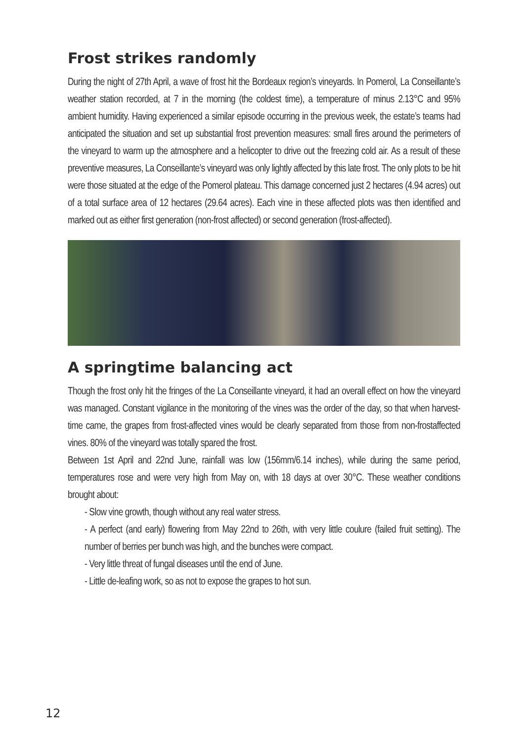Frost strikes randomly
During the night of 27th April, a wave of frost hit the Bordeaux region’s vineyards. In Pomerol, La Conseillante’s weather station recorded, at 7 in the morning (the coldest time), a temperature of minus 2.13°C and 95% ambient humidity. Having experienced a similar episode occurring in the previous week, the estate’s teams had anticipated the situation and set up substantial frost prevention measures: small fires around the perimeters of the vineyard to warm up the atmosphere and a helicopter to drive out the freezing cold air. As a result of these preventive measures, La Conseillante’s vineyard was only lightly affected by this late frost. The only plots to be hit were those situated at the edge of the Pomerol plateau. This damage concerned just 2 hectares (4.94 acres) out of a total surface area of 12 hectares (29.64 acres). Each vine in these affected plots was then identified and marked out as either first generation (non-frost affected) or second generation (frost-affected).
A springtime balancing act
Though the frost only hit the fringes of the La Conseillante vineyard, it had an overall effect on how the vineyard was managed. Constant vigilance in the monitoring of the vines was the order of the day, so that when harvest-time came, the grapes from frost-affected vines would be clearly separated from those from non-frostaffected vines. 80% of the vineyard was totally spared the frost.
Between 1st April and 22nd June, rainfall was low (156mm/6.14 inches), while during the same period, temperatures rose and were very high from May on, with 18 days at over 30°C. These weather conditions brought about:
- Slow vine growth, though without any real water stress.
- A perfect (and early) flowering from May 22nd to 26th, with very little coulure (failed fruit setting). The number of berries per bunch was high, and the bunches were compact.
- Very little threat of fungal diseases until the end of June.
- Little de-leafing work, so as not to expose the grapes to hot sun.
12